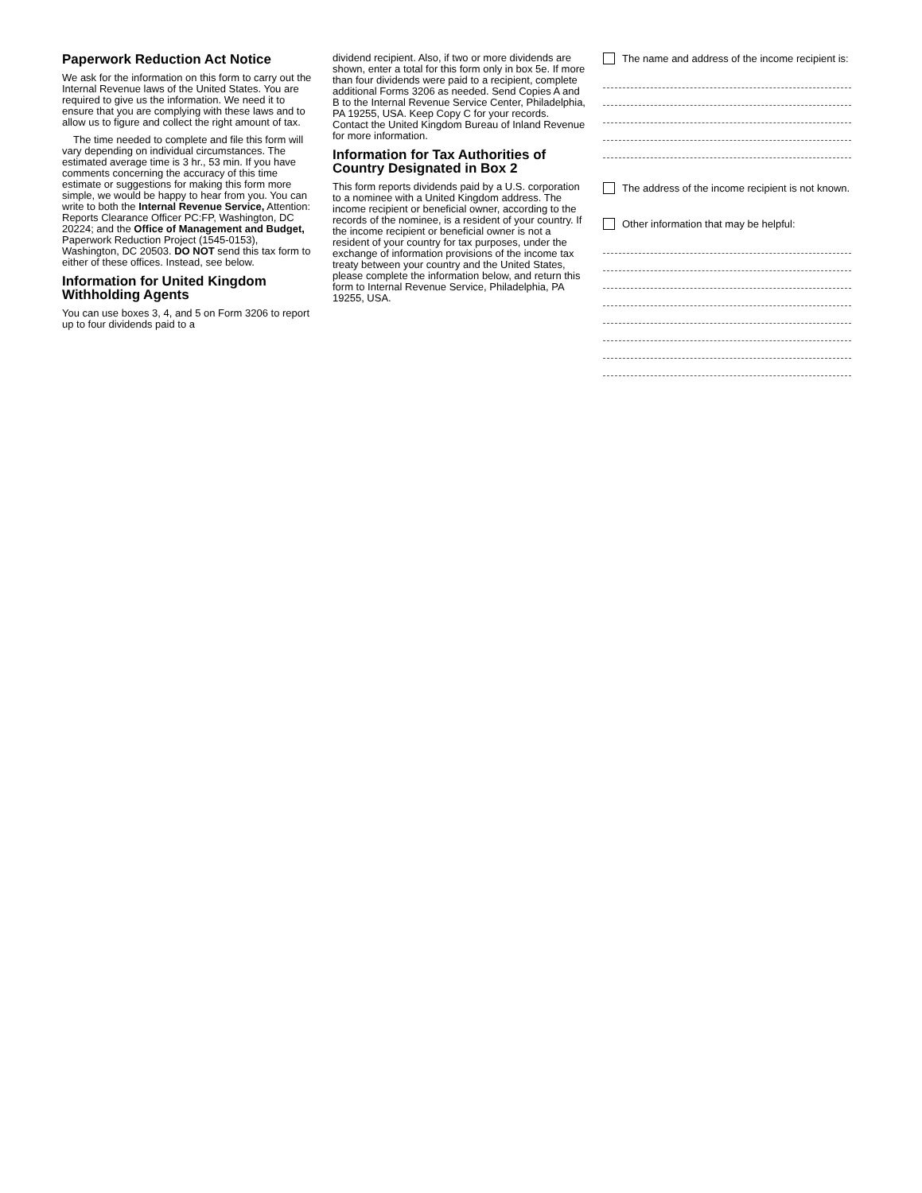Paperwork Reduction Act Notice
We ask for the information on this form to carry out the Internal Revenue laws of the United States. You are required to give us the information. We need it to ensure that you are complying with these laws and to allow us to figure and collect the right amount of tax.
The time needed to complete and file this form will vary depending on individual circumstances. The estimated average time is 3 hr., 53 min. If you have comments concerning the accuracy of this time estimate or suggestions for making this form more simple, we would be happy to hear from you. You can write to both the Internal Revenue Service, Attention: Reports Clearance Officer PC:FP, Washington, DC 20224; and the Office of Management and Budget, Paperwork Reduction Project (1545-0153), Washington, DC 20503. DO NOT send this tax form to either of these offices. Instead, see below.
Information for United Kingdom Withholding Agents
You can use boxes 3, 4, and 5 on Form 3206 to report up to four dividends paid to a
dividend recipient. Also, if two or more dividends are shown, enter a total for this form only in box 5e. If more than four dividends were paid to a recipient, complete additional Forms 3206 as needed. Send Copies A and B to the Internal Revenue Service Center, Philadelphia, PA 19255, USA. Keep Copy C for your records. Contact the United Kingdom Bureau of Inland Revenue for more information.
Information for Tax Authorities of Country Designated in Box 2
This form reports dividends paid by a U.S. corporation to a nominee with a United Kingdom address. The income recipient or beneficial owner, according to the records of the nominee, is a resident of your country. If the income recipient or beneficial owner is not a resident of your country for tax purposes, under the exchange of information provisions of the income tax treaty between your country and the United States, please complete the information below, and return this form to Internal Revenue Service, Philadelphia, PA 19255, USA.
The name and address of the income recipient is:
The address of the income recipient is not known.
Other information that may be helpful: